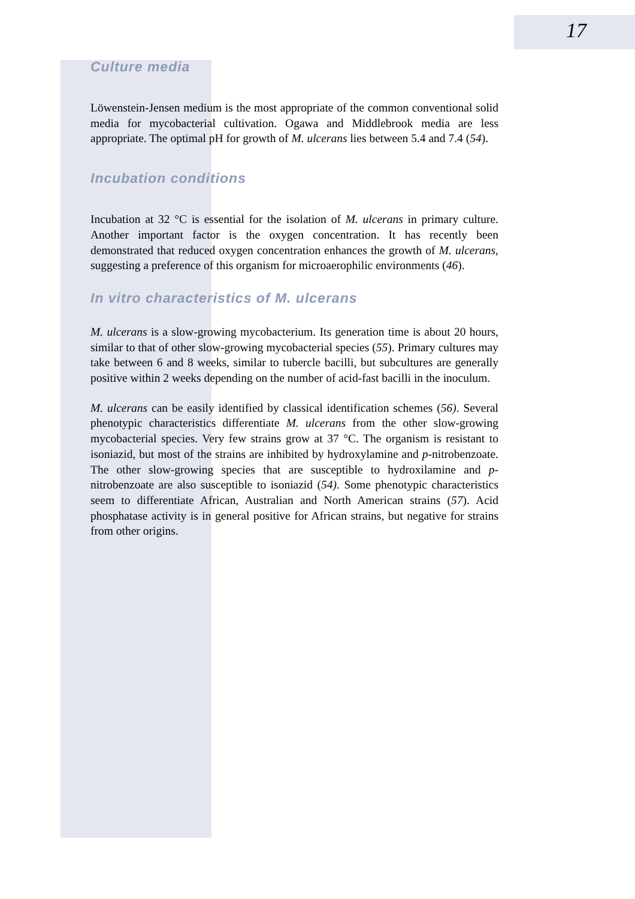17
Culture media
Löwenstein-Jensen medium is the most appropriate of the common conventional solid media for mycobacterial cultivation. Ogawa and Middlebrook media are less appropriate. The optimal pH for growth of M. ulcerans lies between 5.4 and 7.4 (54).
Incubation conditions
Incubation at 32 °C is essential for the isolation of M. ulcerans in primary culture. Another important factor is the oxygen concentration. It has recently been demonstrated that reduced oxygen concentration enhances the growth of M. ulcerans, suggesting a preference of this organism for microaerophilic environments (46).
In vitro characteristics of M. ulcerans
M. ulcerans is a slow-growing mycobacterium. Its generation time is about 20 hours, similar to that of other slow-growing mycobacterial species (55). Primary cultures may take between 6 and 8 weeks, similar to tubercle bacilli, but subcultures are generally positive within 2 weeks depending on the number of acid-fast bacilli in the inoculum.
M. ulcerans can be easily identified by classical identification schemes (56). Several phenotypic characteristics differentiate M. ulcerans from the other slow-growing mycobacterial species. Very few strains grow at 37 °C. The organism is resistant to isoniazid, but most of the strains are inhibited by hydroxylamine and p-nitrobenzoate. The other slow-growing species that are susceptible to hydroxilamine and p-nitrobenzoate are also susceptible to isoniazid (54). Some phenotypic characteristics seem to differentiate African, Australian and North American strains (57). Acid phosphatase activity is in general positive for African strains, but negative for strains from other origins.